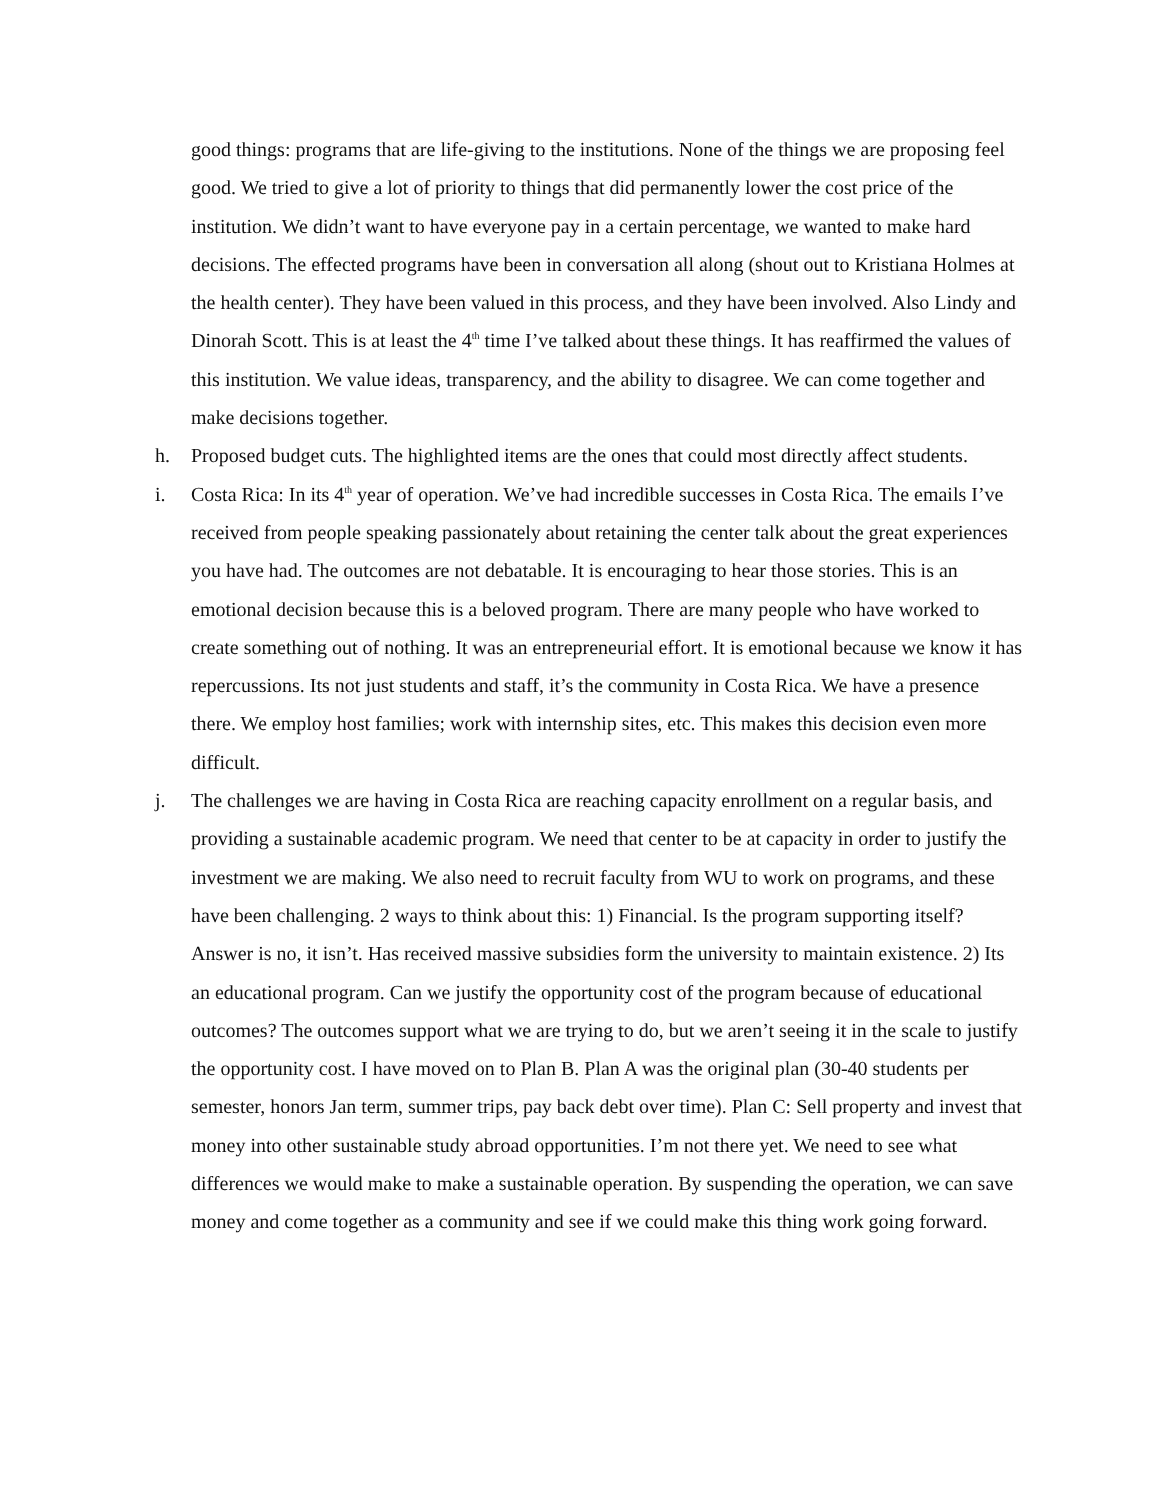good things: programs that are life-giving to the institutions. None of the things we are proposing feel good. We tried to give a lot of priority to things that did permanently lower the cost price of the institution. We didn’t want to have everyone pay in a certain percentage, we wanted to make hard decisions. The effected programs have been in conversation all along (shout out to Kristiana Holmes at the health center). They have been valued in this process, and they have been involved. Also Lindy and Dinorah Scott. This is at least the 4<sup>th</sup> time I’ve talked about these things. It has reaffirmed the values of this institution. We value ideas, transparency, and the ability to disagree. We can come together and make decisions together.
h. Proposed budget cuts. The highlighted items are the ones that could most directly affect students.
i. Costa Rica: In its 4<sup>th</sup> year of operation. We’ve had incredible successes in Costa Rica. The emails I’ve received from people speaking passionately about retaining the center talk about the great experiences you have had. The outcomes are not debatable. It is encouraging to hear those stories. This is an emotional decision because this is a beloved program. There are many people who have worked to create something out of nothing. It was an entrepreneurial effort. It is emotional because we know it has repercussions. Its not just students and staff, it’s the community in Costa Rica. We have a presence there. We employ host families; work with internship sites, etc. This makes this decision even more difficult.
j. The challenges we are having in Costa Rica are reaching capacity enrollment on a regular basis, and providing a sustainable academic program. We need that center to be at capacity in order to justify the investment we are making. We also need to recruit faculty from WU to work on programs, and these have been challenging. 2 ways to think about this: 1) Financial. Is the program supporting itself? Answer is no, it isn’t. Has received massive subsidies form the university to maintain existence. 2) Its an educational program. Can we justify the opportunity cost of the program because of educational outcomes? The outcomes support what we are trying to do, but we aren’t seeing it in the scale to justify the opportunity cost. I have moved on to Plan B. Plan A was the original plan (30-40 students per semester, honors Jan term, summer trips, pay back debt over time). Plan C: Sell property and invest that money into other sustainable study abroad opportunities. I’m not there yet. We need to see what differences we would make to make a sustainable operation. By suspending the operation, we can save money and come together as a community and see if we could make this thing work going forward.